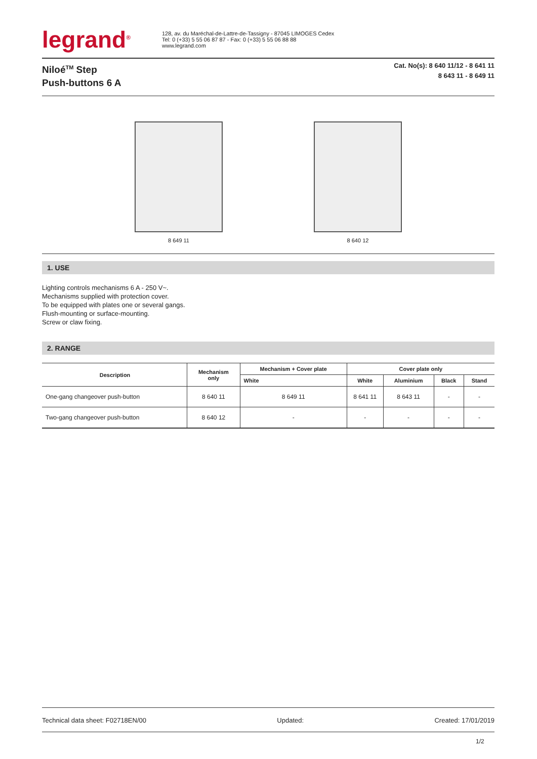legrand<sup>®</sup>
128, av. du Maréchal-de-Lattre-de-Tassigny - 87045 LIMOGES Cedex
Tel: 0 (+33) 5 55 06 87 87 - Fax: 0 (+33) 5 55 06 88 88
www.legrand.com
Niloé<sup>TM</sup> Step
Push-buttons 6 A
Cat. No(s): 8 640 11/12 - 8 641 11
8 643 11 - 8 649 11
8 649 11 8 640 12
1. USE
Lighting controls mechanisms 6 A - 250 V~.
Mechanisms supplied with protection cover.
To be equipped with plates one or several gangs.
Flush-mounting or surface-mounting.
Screw or claw fixing.
2. RANGE
| Description | Mechanism only | Mechanism + Cover plate | Cover plate only | | | |
| --- | --- | --- | --- | --- | --- | --- |
| | | White | White | Aluminium | Black | Stand |
| One-gang changeover push-button | 8 640 11 | 8 649 11 | 8 641 11 | 8 643 11 | - | - |
| Two-gang changeover push-button | 8 640 12 | - | - | - | - | - |
Technical data sheet: F02718EN/00 Updated: Created: 17/01/2019
1/2